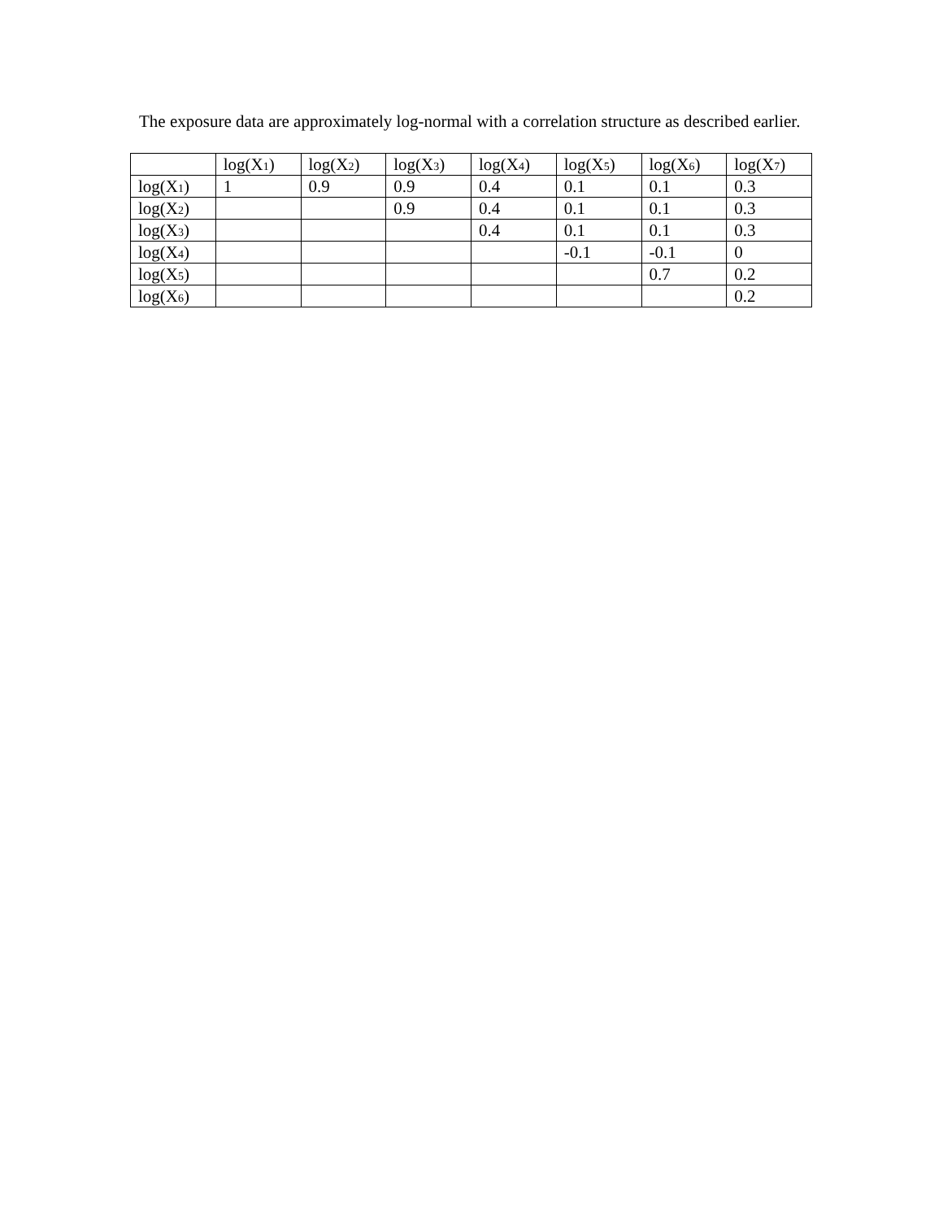The exposure data are approximately log-normal with a correlation structure as described earlier.
| | log(X<sub>1</sub>) | log(X<sub>2</sub>) | log(X<sub>3</sub>) | log(X<sub>4</sub>) | log(X<sub>5</sub>) | log(X<sub>6</sub>) | log(X<sub>7</sub>) |
| --- | --- | --- | --- | --- | --- | --- | --- |
| log(X<sub>1</sub>) | 1 | 0.9 | 0.9 | 0.4 | 0.1 | 0.1 | 0.3 |
| log(X<sub>2</sub>) | | | 0.9 | 0.4 | 0.1 | 0.1 | 0.3 |
| log(X<sub>3</sub>) | | | | 0.4 | 0.1 | 0.1 | 0.3 |
| log(X<sub>4</sub>) | | | | | -0.1 | -0.1 | 0 |
| log(X<sub>5</sub>) | | | | | | 0.7 | 0.2 |
| log(X<sub>6</sub>) | | | | | | | 0.2 |